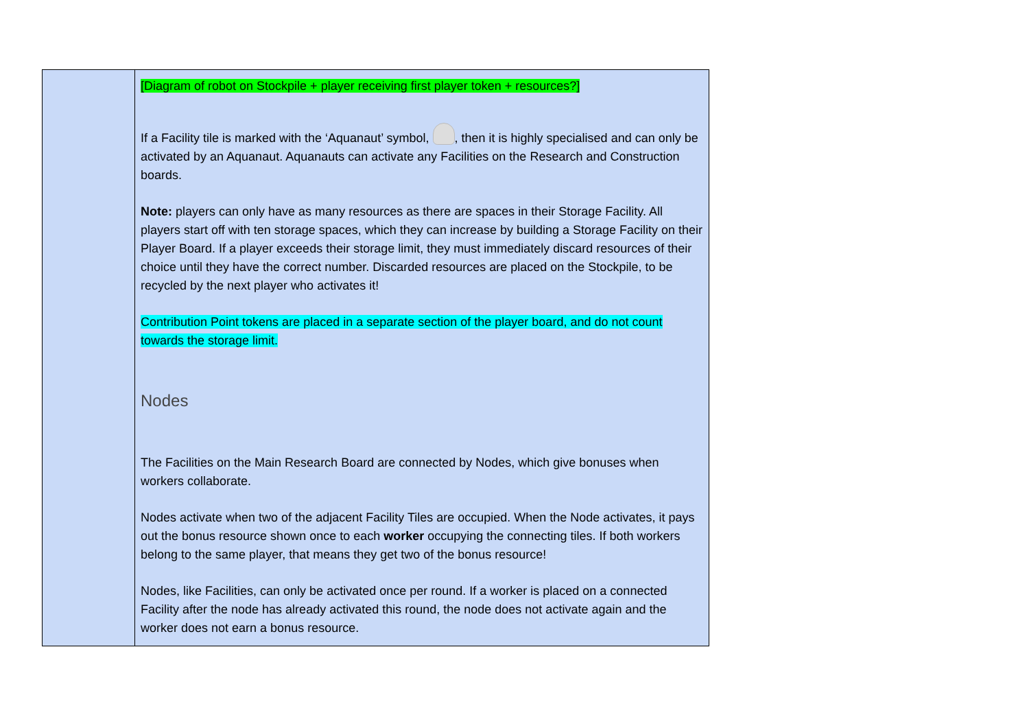| | [Diagram of robot on Stockpile + player receiving first player token + resources?] If a Facility tile is marked with the ‘Aquanaut’ symbol, , then it is highly specialised and can only be activated by an Aquanaut. Aquanauts can activate any Facilities on the Research and Construction boards. Note: players can only have as many resources as there are spaces in their Storage Facility. All players start off with ten storage spaces, which they can increase by building a Storage Facility on their Player Board. If a player exceeds their storage limit, they must immediately discard resources of their choice until they have the correct number. Discarded resources are placed on the Stockpile, to be recycled by the next player who activates it! Contribution Point tokens are placed in a separate section of the player board, and do not count towards the storage limit. Nodes The Facilities on the Main Research Board are connected by Nodes, which give bonuses when workers collaborate. Nodes activate when two of the adjacent Facility Tiles are occupied. When the Node activates, it pays out the bonus resource shown once to each worker occupying the connecting tiles. If both workers belong to the same player, that means they get two of the bonus resource! Nodes, like Facilities, can only be activated once per round. If a worker is placed on a connected Facility after the node has already activated this round, the node does not activate again and the worker does not earn a bonus resource. |